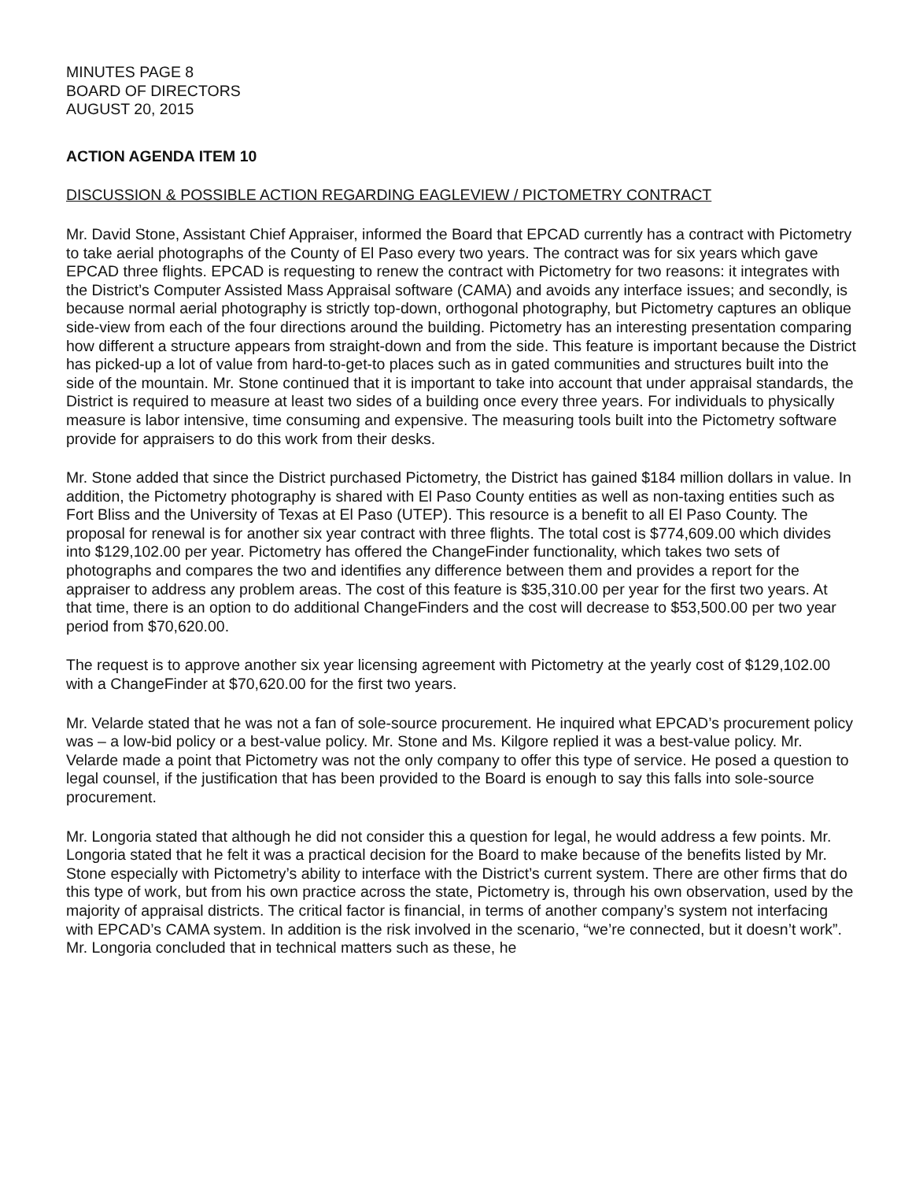MINUTES PAGE 8
BOARD OF DIRECTORS
AUGUST 20, 2015
ACTION AGENDA ITEM 10
DISCUSSION & POSSIBLE ACTION REGARDING EAGLEVIEW / PICTOMETRY CONTRACT
Mr. David Stone, Assistant Chief Appraiser, informed the Board that EPCAD currently has a contract with Pictometry to take aerial photographs of the County of El Paso every two years. The contract was for six years which gave EPCAD three flights. EPCAD is requesting to renew the contract with Pictometry for two reasons: it integrates with the District’s Computer Assisted Mass Appraisal software (CAMA) and avoids any interface issues; and secondly, is because normal aerial photography is strictly top-down, orthogonal photography, but Pictometry captures an oblique side-view from each of the four directions around the building. Pictometry has an interesting presentation comparing how different a structure appears from straight-down and from the side. This feature is important because the District has picked-up a lot of value from hard-to-get-to places such as in gated communities and structures built into the side of the mountain. Mr. Stone continued that it is important to take into account that under appraisal standards, the District is required to measure at least two sides of a building once every three years. For individuals to physically measure is labor intensive, time consuming and expensive. The measuring tools built into the Pictometry software provide for appraisers to do this work from their desks.
Mr. Stone added that since the District purchased Pictometry, the District has gained $184 million dollars in value. In addition, the Pictometry photography is shared with El Paso County entities as well as non-taxing entities such as Fort Bliss and the University of Texas at El Paso (UTEP). This resource is a benefit to all El Paso County. The proposal for renewal is for another six year contract with three flights. The total cost is $774,609.00 which divides into $129,102.00 per year. Pictometry has offered the ChangeFinder functionality, which takes two sets of photographs and compares the two and identifies any difference between them and provides a report for the appraiser to address any problem areas. The cost of this feature is $35,310.00 per year for the first two years. At that time, there is an option to do additional ChangeFinders and the cost will decrease to $53,500.00 per two year period from $70,620.00.
The request is to approve another six year licensing agreement with Pictometry at the yearly cost of $129,102.00 with a ChangeFinder at $70,620.00 for the first two years.
Mr. Velarde stated that he was not a fan of sole-source procurement. He inquired what EPCAD’s procurement policy was – a low-bid policy or a best-value policy. Mr. Stone and Ms. Kilgore replied it was a best-value policy. Mr. Velarde made a point that Pictometry was not the only company to offer this type of service. He posed a question to legal counsel, if the justification that has been provided to the Board is enough to say this falls into sole-source procurement.
Mr. Longoria stated that although he did not consider this a question for legal, he would address a few points. Mr. Longoria stated that he felt it was a practical decision for the Board to make because of the benefits listed by Mr. Stone especially with Pictometry’s ability to interface with the District’s current system. There are other firms that do this type of work, but from his own practice across the state, Pictometry is, through his own observation, used by the majority of appraisal districts. The critical factor is financial, in terms of another company’s system not interfacing with EPCAD’s CAMA system. In addition is the risk involved in the scenario, “we’re connected, but it doesn’t work”. Mr. Longoria concluded that in technical matters such as these, he